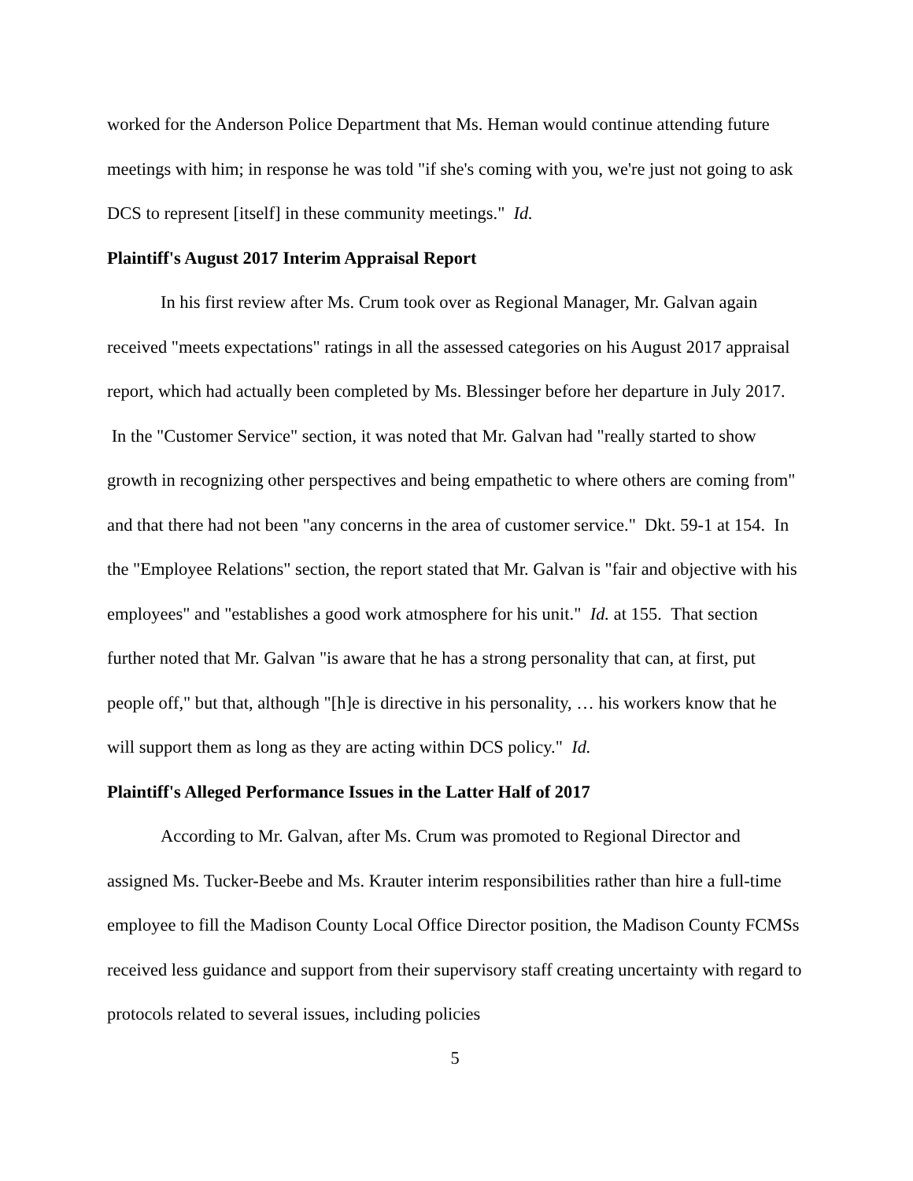worked for the Anderson Police Department that Ms. Heman would continue attending future meetings with him; in response he was told "if she's coming with you, we're just not going to ask DCS to represent [itself] in these community meetings." Id.
Plaintiff's August 2017 Interim Appraisal Report
In his first review after Ms. Crum took over as Regional Manager, Mr. Galvan again received "meets expectations" ratings in all the assessed categories on his August 2017 appraisal report, which had actually been completed by Ms. Blessinger before her departure in July 2017. In the "Customer Service" section, it was noted that Mr. Galvan had "really started to show growth in recognizing other perspectives and being empathetic to where others are coming from" and that there had not been "any concerns in the area of customer service." Dkt. 59-1 at 154. In the "Employee Relations" section, the report stated that Mr. Galvan is "fair and objective with his employees" and "establishes a good work atmosphere for his unit." Id. at 155. That section further noted that Mr. Galvan "is aware that he has a strong personality that can, at first, put people off," but that, although "[h]e is directive in his personality, … his workers know that he will support them as long as they are acting within DCS policy." Id.
Plaintiff's Alleged Performance Issues in the Latter Half of 2017
According to Mr. Galvan, after Ms. Crum was promoted to Regional Director and assigned Ms. Tucker-Beebe and Ms. Krauter interim responsibilities rather than hire a full-time employee to fill the Madison County Local Office Director position, the Madison County FCMSs received less guidance and support from their supervisory staff creating uncertainty with regard to protocols related to several issues, including policies
5